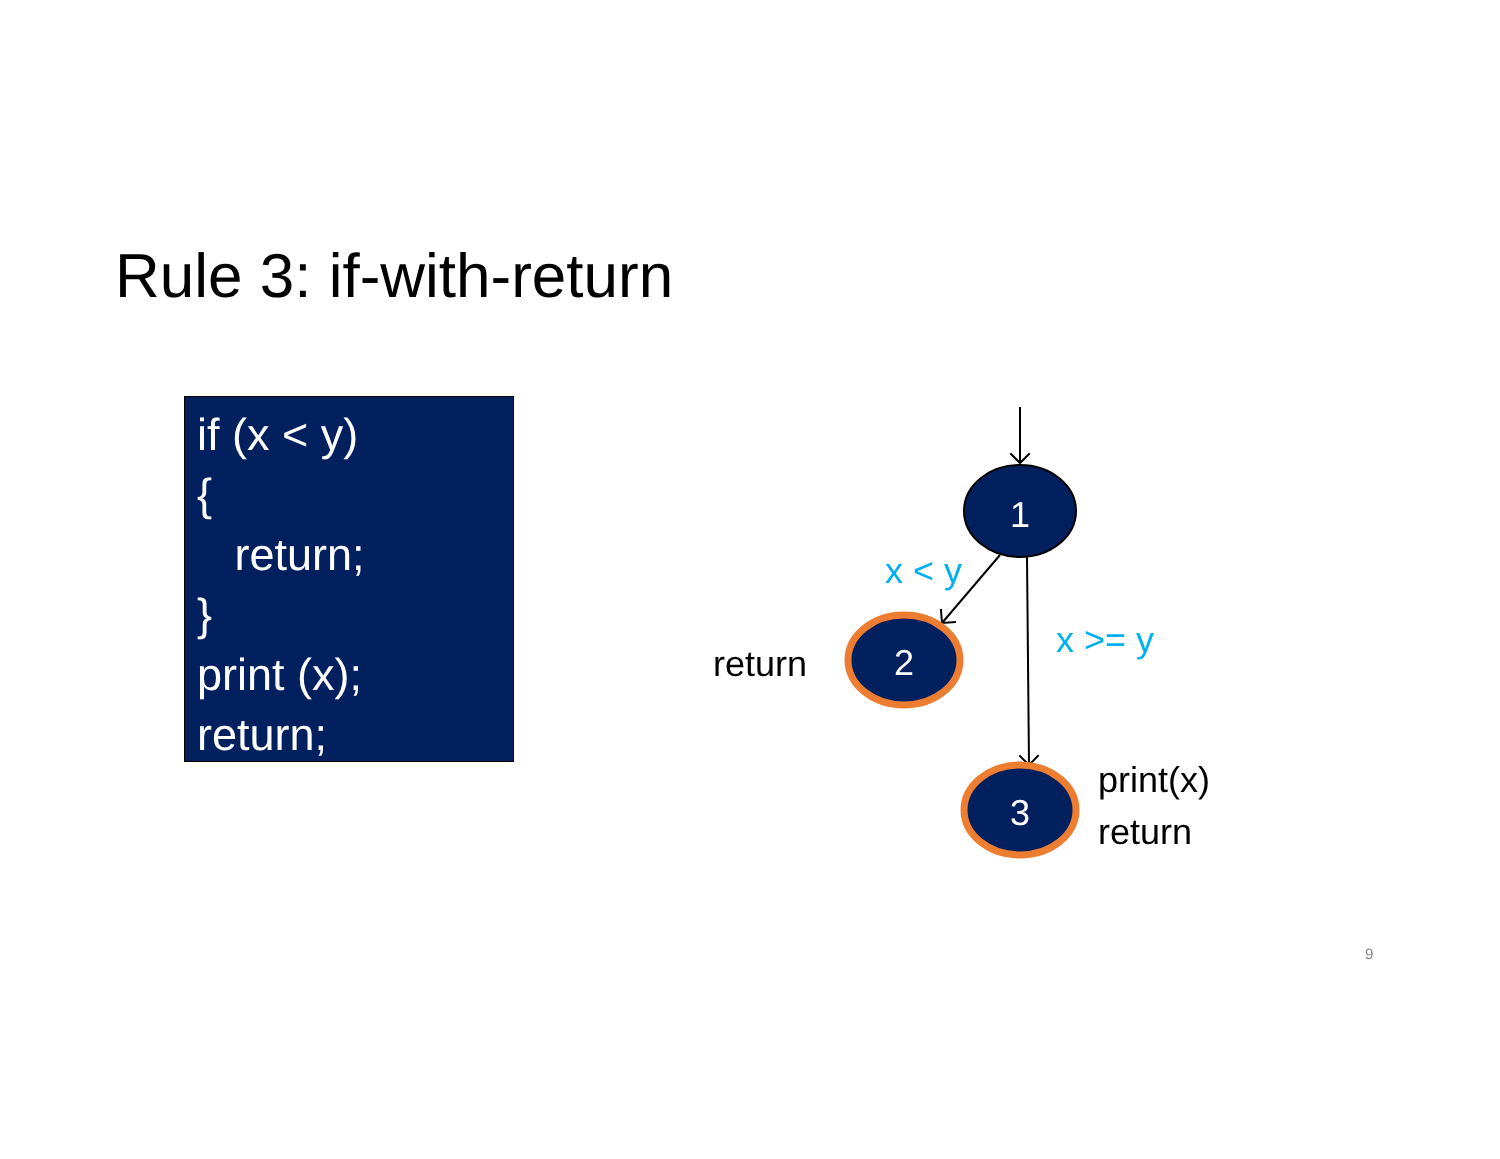Rule 3: if-with-return
if (x < y) { return; } print (x); return;
1
2
3
x < y
x >= y
return
print(x)
return
9